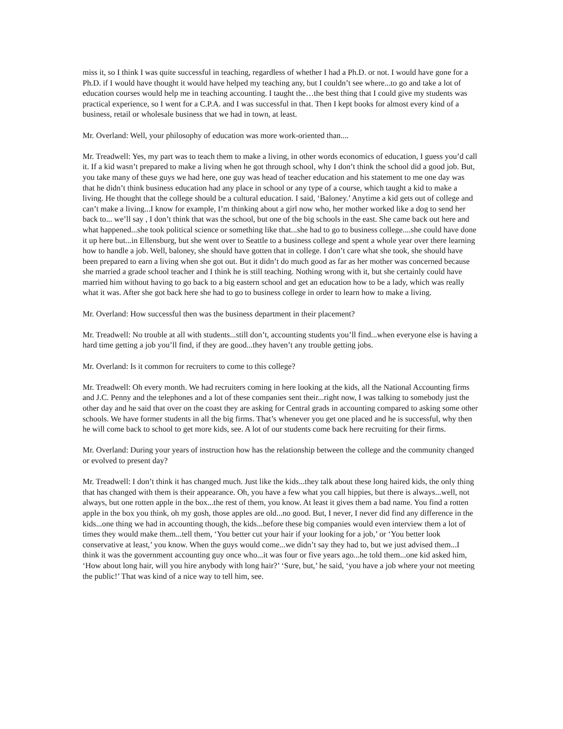miss it, so I think I was quite successful in teaching, regardless of whether I had a Ph.D. or not. I would have gone for a Ph.D. if I would have thought it would have helped my teaching any, but I couldn’t see where...to go and take a lot of education courses would help me in teaching accounting. I taught the…the best thing that I could give my students was practical experience, so I went for a C.P.A. and I was successful in that. Then I kept books for almost every kind of a business, retail or wholesale business that we had in town, at least.
Mr. Overland: Well, your philosophy of education was more work-oriented than....
Mr. Treadwell: Yes, my part was to teach them to make a living, in other words economics of education, I guess you’d call it. If a kid wasn’t prepared to make a living when he got through school, why I don’t think the school did a good job. But, you take many of these guys we had here, one guy was head of teacher education and his statement to me one day was that he didn’t think business education had any place in school or any type of a course, which taught a kid to make a living. He thought that the college should be a cultural education. I said, ‘Baloney.’ Anytime a kid gets out of college and can’t make a living...I know for example, I’m thinking about a girl now who, her mother worked like a dog to send her back to... we’ll say , I don’t think that was the school, but one of the big schools in the east. She came back out here and what happened...she took political science or something like that...she had to go to business college....she could have done it up here but...in Ellensburg, but she went over to Seattle to a business college and spent a whole year over there learning how to handle a job. Well, baloney, she should have gotten that in college. I don’t care what she took, she should have been prepared to earn a living when she got out. But it didn’t do much good as far as her mother was concerned because she married a grade school teacher and I think he is still teaching. Nothing wrong with it, but she certainly could have married him without having to go back to a big eastern school and get an education how to be a lady, which was really what it was. After she got back here she had to go to business college in order to learn how to make a living.
Mr. Overland: How successful then was the business department in their placement?
Mr. Treadwell: No trouble at all with students...still don’t, accounting students you’ll find...when everyone else is having a hard time getting a job you’ll find, if they are good...they haven’t any trouble getting jobs.
Mr. Overland: Is it common for recruiters to come to this college?
Mr. Treadwell: Oh every month. We had recruiters coming in here looking at the kids, all the National Accounting firms and J.C. Penny and the telephones and a lot of these companies sent their...right now, I was talking to somebody just the other day and he said that over on the coast they are asking for Central grads in accounting compared to asking some other schools. We have former students in all the big firms. That’s whenever you get one placed and he is successful, why then he will come back to school to get more kids, see. A lot of our students come back here recruiting for their firms.
Mr. Overland: During your years of instruction how has the relationship between the college and the community changed or evolved to present day?
Mr. Treadwell: I don’t think it has changed much. Just like the kids...they talk about these long haired kids, the only thing that has changed with them is their appearance. Oh, you have a few what you call hippies, but there is always...well, not always, but one rotten apple in the box...the rest of them, you know. At least it gives them a bad name. You find a rotten apple in the box you think, oh my gosh, those apples are old...no good. But, I never, I never did find any difference in the kids...one thing we had in accounting though, the kids...before these big companies would even interview them a lot of times they would make them...tell them, ‘You better cut your hair if your looking for a job,’ or ‘You better look conservative at least,’ you know. When the guys would come...we didn’t say they had to, but we just advised them...I think it was the government accounting guy once who...it was four or five years ago...he told them...one kid asked him, ‘How about long hair, will you hire anybody with long hair?’ ‘Sure, but,’ he said, ‘you have a job where your not meeting the public!’ That was kind of a nice way to tell him, see.